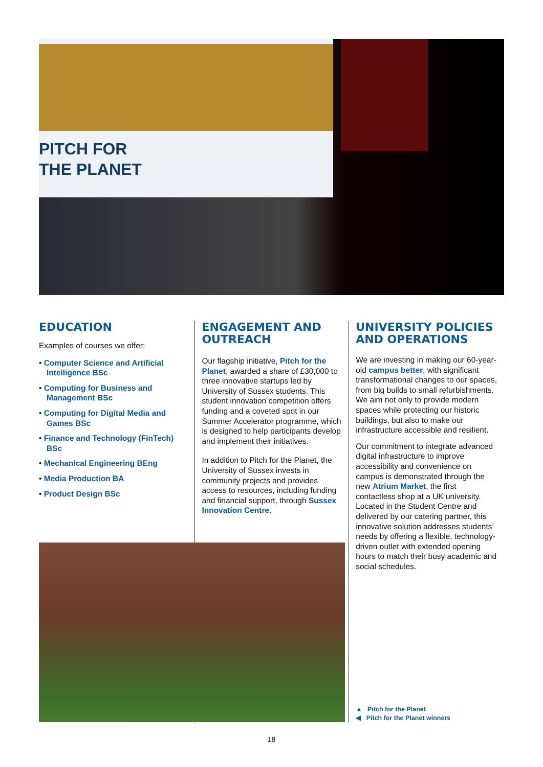PITCH FOR
THE PLANET
EDUCATION
Examples of courses we offer:
• Computer Science and Artificial Intelligence BSc
• Computing for Business and Management BSc
• Computing for Digital Media and Games BSc
• Finance and Technology (FinTech) BSc
• Mechanical Engineering BEng
• Media Production BA
• Product Design BSc
ENGAGEMENT AND OUTREACH
Our flagship initiative, Pitch for the Planet, awarded a share of £30,000 to three innovative startups led by University of Sussex students. This student innovation competition offers funding and a coveted spot in our Summer Accelerator programme, which is designed to help participants develop and implement their initiatives.
In addition to Pitch for the Planet, the University of Sussex invests in community projects and provides access to resources, including funding and financial support, through Sussex Innovation Centre.
UNIVERSITY POLICIES AND OPERATIONS
We are investing in making our 60-year-old campus better, with significant transformational changes to our spaces, from big builds to small refurbishments. We aim not only to provide modern spaces while protecting our historic buildings, but also to make our infrastructure accessible and resilient.
Our commitment to integrate advanced digital infrastructure to improve accessibility and convenience on campus is demonstrated through the new Atrium Market, the first contactless shop at a UK university. Located in the Student Centre and delivered by our catering partner, this innovative solution addresses students’ needs by offering a flexible, technology-driven outlet with extended opening hours to match their busy academic and social schedules.
▲ Pitch for the Planet
◀ Pitch for the Planet winners
18